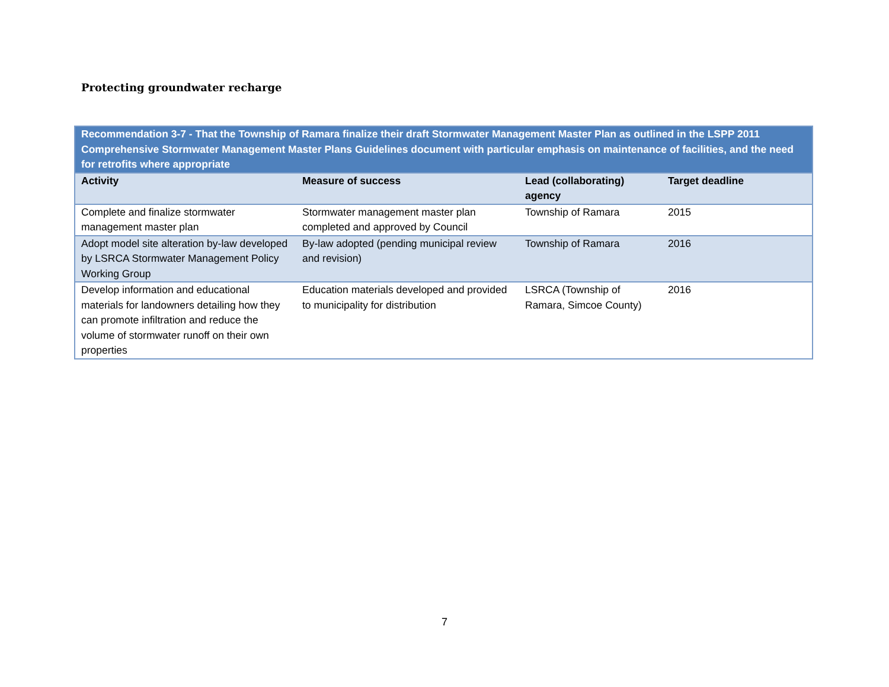Protecting groundwater recharge
| Recommendation 3-7 - That the Township of Ramara finalize their draft Stormwater Management Master Plan as outlined in the LSPP 2011 Comprehensive Stormwater Management Master Plans Guidelines document with particular emphasis on maintenance of facilities, and the need for retrofits where appropriate | | | |
| Activity | Measure of success | Lead (collaborating) agency | Target deadline |
| Complete and finalize stormwater management master plan | Stormwater management master plan completed and approved by Council | Township of Ramara | 2015 |
| Adopt model site alteration by-law developed by LSRCA Stormwater Management Policy Working Group | By-law adopted (pending municipal review and revision) | Township of Ramara | 2016 |
| Develop information and educational materials for landowners detailing how they can promote infiltration and reduce the volume of stormwater runoff on their own properties | Education materials developed and provided to municipality for distribution | LSRCA (Township of Ramara, Simcoe County) | 2016 |
7